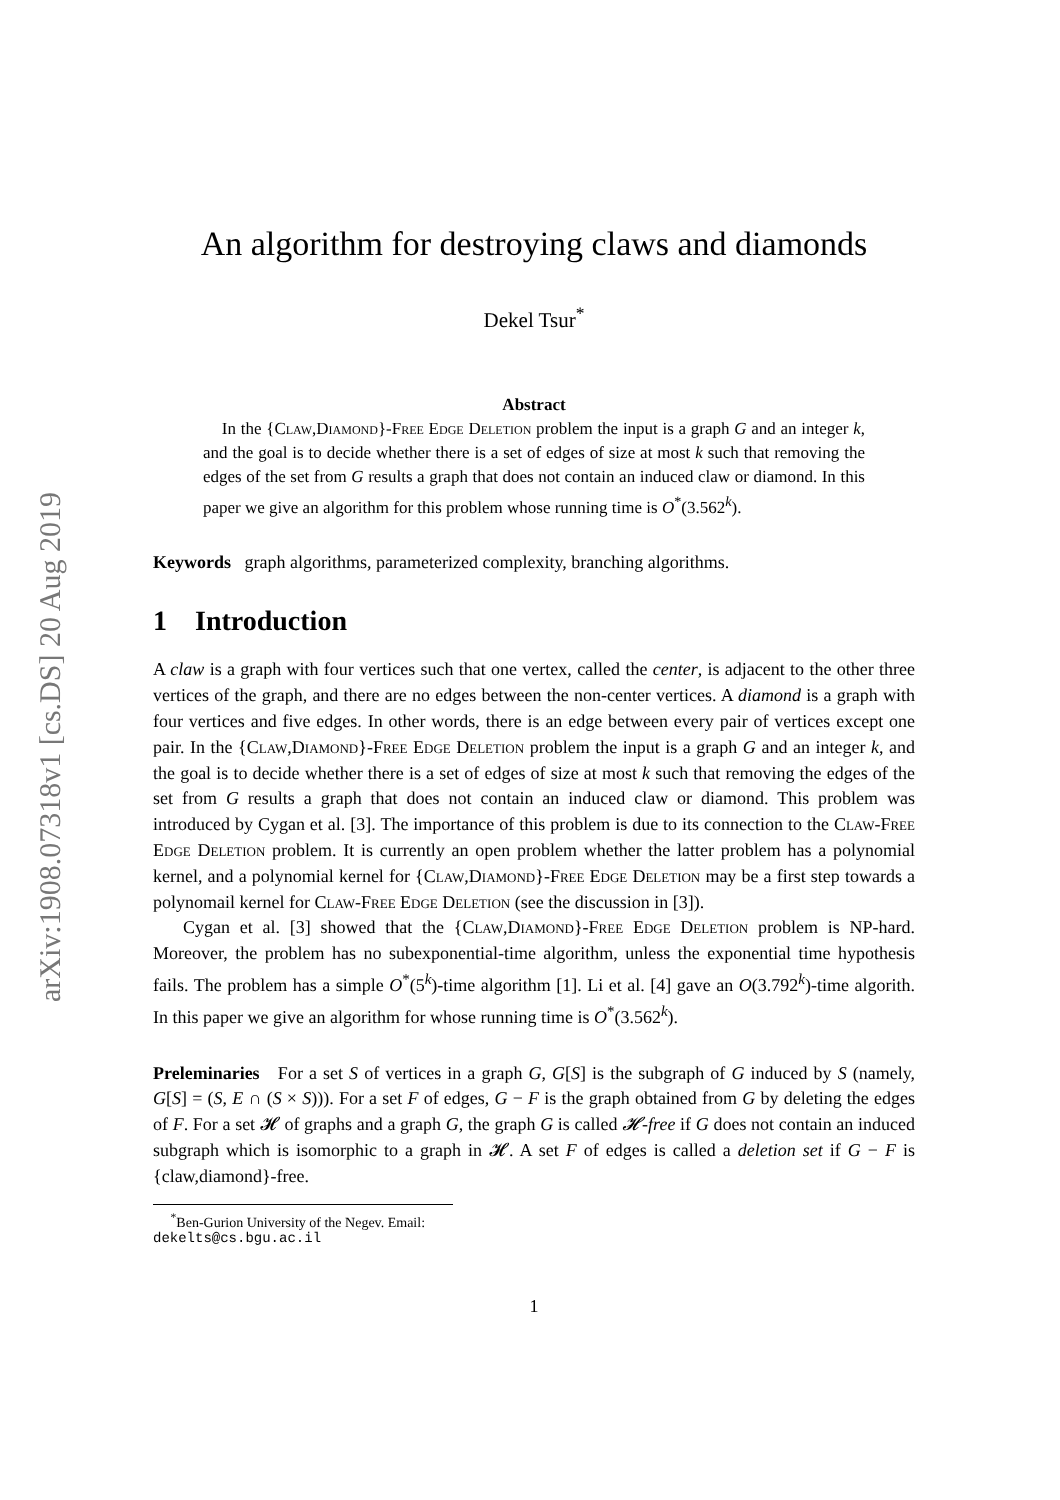arXiv:1908.07318v1 [cs.DS] 20 Aug 2019
An algorithm for destroying claws and diamonds
Dekel Tsur<sup>*</sup>
Abstract
In the {Claw,Diamond}-Free Edge Deletion problem the input is a graph G and an integer k, and the goal is to decide whether there is a set of edges of size at most k such that removing the edges of the set from G results a graph that does not contain an induced claw or diamond. In this paper we give an algorithm for this problem whose running time is O<sup>*</sup>(3.562<sup>k</sup>).
Keywords graph algorithms, parameterized complexity, branching algorithms.
1 Introduction
A claw is a graph with four vertices such that one vertex, called the center, is adjacent to the other three vertices of the graph, and there are no edges between the non-center vertices. A diamond is a graph with four vertices and five edges. In other words, there is an edge between every pair of vertices except one pair. In the {Claw,Diamond}-Free Edge Deletion problem the input is a graph G and an integer k, and the goal is to decide whether there is a set of edges of size at most k such that removing the edges of the set from G results a graph that does not contain an induced claw or diamond. This problem was introduced by Cygan et al. [3]. The importance of this problem is due to its connection to the Claw-Free Edge Deletion problem. It is currently an open problem whether the latter problem has a polynomial kernel, and a polynomial kernel for {Claw,Diamond}-Free Edge Deletion may be a first step towards a polynomail kernel for Claw-Free Edge Deletion (see the discussion in [3]).
Cygan et al. [3] showed that the {Claw,Diamond}-Free Edge Deletion problem is NP-hard. Moreover, the problem has no subexponential-time algorithm, unless the exponential time hypothesis fails. The problem has a simple O<sup>*</sup>(5<sup>k</sup>)-time algorithm [1]. Li et al. [4] gave an O(3.792<sup>k</sup>)-time algorith. In this paper we give an algorithm for whose running time is O<sup>*</sup>(3.562<sup>k</sup>).
Preleminaries For a set S of vertices in a graph G, G[S] is the subgraph of G induced by S (namely, G[S] = (S, E ∩ (S × S))). For a set F of edges, G − F is the graph obtained from G by deleting the edges of F. For a set 𝓗 of graphs and a graph G, the graph G is called 𝓗-free if G does not contain an induced subgraph which is isomorphic to a graph in 𝓗. A set F of edges is called a deletion set if G − F is {claw,diamond}-free.
<sup>*</sup> Ben-Gurion University of the Negev. Email: dekelts@cs.bgu.ac.il
1